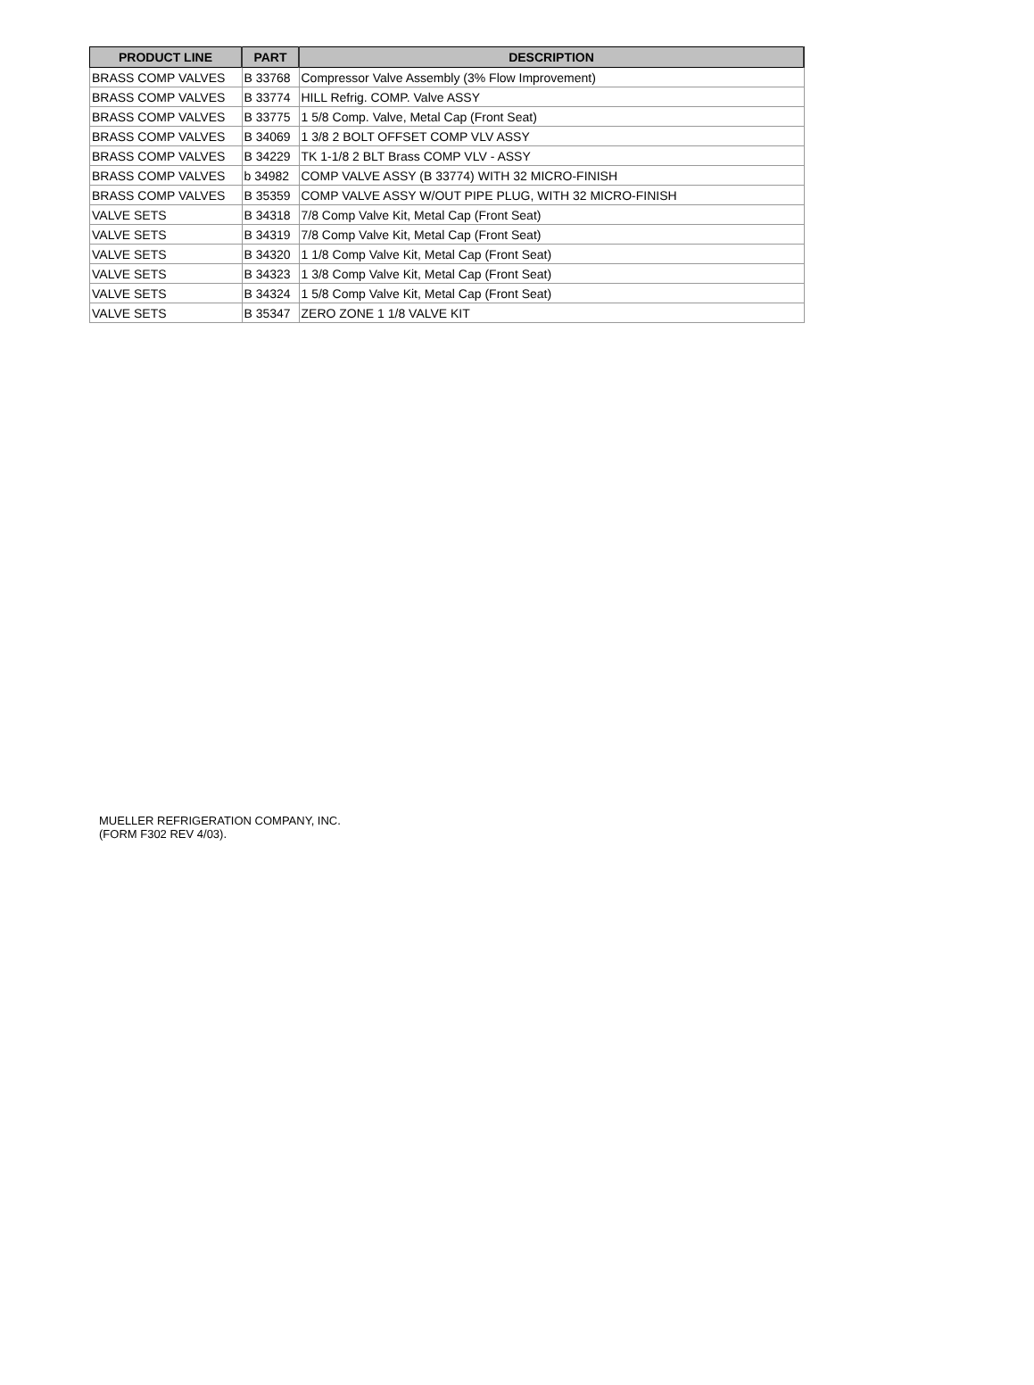| PRODUCT LINE | PART | DESCRIPTION |
| --- | --- | --- |
| BRASS COMP VALVES | B 33768 | Compressor Valve Assembly (3% Flow Improvement) |
| BRASS COMP VALVES | B 33774 | HILL Refrig. COMP. Valve ASSY |
| BRASS COMP VALVES | B 33775 | 1 5/8 Comp. Valve, Metal Cap (Front Seat) |
| BRASS COMP VALVES | B 34069 | 1 3/8 2 BOLT OFFSET COMP VLV ASSY |
| BRASS COMP VALVES | B 34229 | TK 1-1/8 2 BLT Brass COMP VLV - ASSY |
| BRASS COMP VALVES | b 34982 | COMP VALVE ASSY (B 33774) WITH 32 MICRO-FINISH |
| BRASS COMP VALVES | B 35359 | COMP VALVE ASSY W/OUT PIPE PLUG, WITH 32 MICRO-FINISH |
| VALVE SETS | B 34318 | 7/8 Comp Valve Kit, Metal Cap (Front Seat) |
| VALVE SETS | B 34319 | 7/8 Comp Valve Kit, Metal Cap (Front Seat) |
| VALVE SETS | B 34320 | 1 1/8 Comp Valve Kit, Metal Cap (Front Seat) |
| VALVE SETS | B 34323 | 1 3/8 Comp Valve Kit, Metal Cap (Front Seat) |
| VALVE SETS | B 34324 | 1 5/8 Comp Valve Kit, Metal Cap (Front Seat) |
| VALVE SETS | B 35347 | ZERO ZONE 1 1/8 VALVE KIT |
MUELLER REFRIGERATION COMPANY, INC.
(FORM F302 REV 4/03).